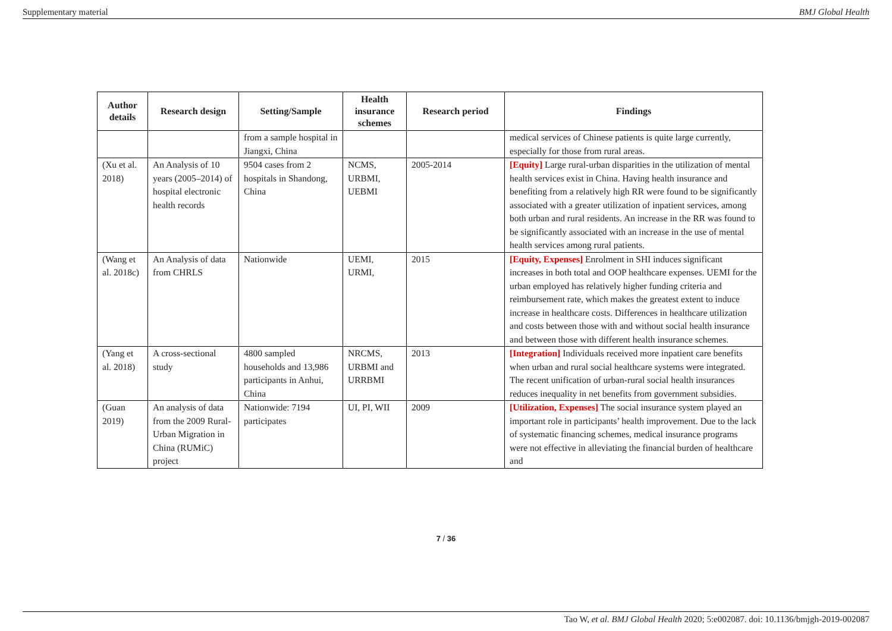Supplementary material BMJ Global Health
| Author details | Research design | Setting/Sample | Health insurance schemes | Research period | Findings |
| --- | --- | --- | --- | --- | --- |
| | | from a sample hospital in Jiangxi, China | | | medical services of Chinese patients is quite large currently, especially for those from rural areas. |
| (Xu et al. 2018) | An Analysis of 10 years (2005–2014) of hospital electronic health records | 9504 cases from 2 hospitals in Shandong, China | NCMS, URBMI, UEBMI | 2005-2014 | [Equity] Large rural-urban disparities in the utilization of mental health services exist in China. Having health insurance and benefiting from a relatively high RR were found to be significantly associated with a greater utilization of inpatient services, among both urban and rural residents. An increase in the RR was found to be significantly associated with an increase in the use of mental health services among rural patients. |
| (Wang et al. 2018c) | An Analysis of data from CHRLS | Nationwide | UEMI, URMI, | 2015 | [Equity, Expenses] Enrolment in SHI induces significant increases in both total and OOP healthcare expenses. UEMI for the urban employed has relatively higher funding criteria and reimbursement rate, which makes the greatest extent to induce increase in healthcare costs. Differences in healthcare utilization and costs between those with and without social health insurance and between those with different health insurance schemes. |
| (Yang et al. 2018) | A cross-sectional study | 4800 sampled households and 13,986 participants in Anhui, China | NRCMS, URBMI and URRBMI | 2013 | [Integration] Individuals received more inpatient care benefits when urban and rural social healthcare systems were integrated. The recent unification of urban-rural social health insurances reduces inequality in net benefits from government subsidies. |
| (Guan 2019) | An analysis of data from the 2009 Rural-Urban Migration in China (RUMiC) project | Nationwide: 7194 participates | UI, PI, WII | 2009 | [Utilization, Expenses] The social insurance system played an important role in participants’ health improvement. Due to the lack of systematic financing schemes, medical insurance programs were not effective in alleviating the financial burden of healthcare and |
7 / 36
Tao W, et al. BMJ Global Health 2020; 5:e002087. doi: 10.1136/bmjgh-2019-002087